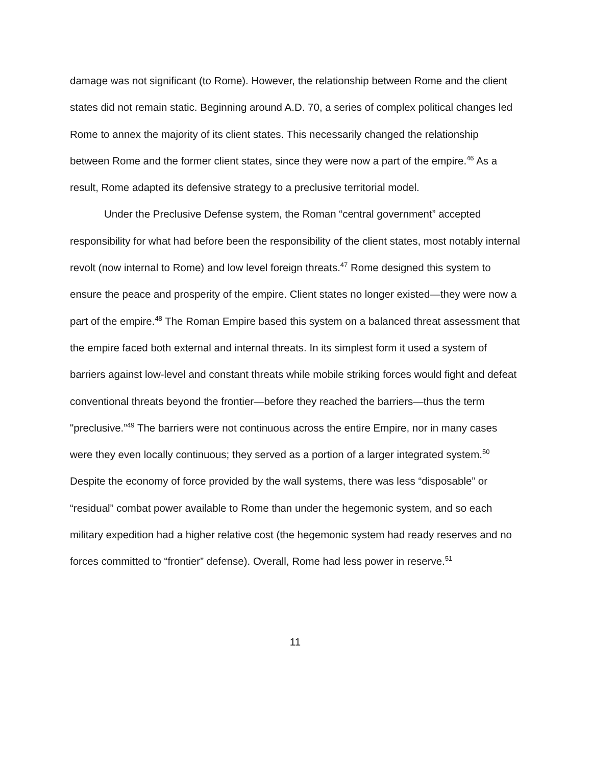damage was not significant (to Rome). However, the relationship between Rome and the client states did not remain static. Beginning around A.D. 70, a series of complex political changes led Rome to annex the majority of its client states. This necessarily changed the relationship between Rome and the former client states, since they were now a part of the empire.<sup>46</sup> As a result, Rome adapted its defensive strategy to a preclusive territorial model.
Under the Preclusive Defense system, the Roman “central government” accepted responsibility for what had before been the responsibility of the client states, most notably internal revolt (now internal to Rome) and low level foreign threats.<sup>47</sup> Rome designed this system to ensure the peace and prosperity of the empire. Client states no longer existed—they were now a part of the empire.<sup>48</sup> The Roman Empire based this system on a balanced threat assessment that the empire faced both external and internal threats. In its simplest form it used a system of barriers against low-level and constant threats while mobile striking forces would fight and defeat conventional threats beyond the frontier—before they reached the barriers—thus the term "preclusive.”<sup>49</sup> The barriers were not continuous across the entire Empire, nor in many cases were they even locally continuous; they served as a portion of a larger integrated system.<sup>50</sup> Despite the economy of force provided by the wall systems, there was less “disposable” or “residual” combat power available to Rome than under the hegemonic system, and so each military expedition had a higher relative cost (the hegemonic system had ready reserves and no forces committed to “frontier” defense). Overall, Rome had less power in reserve.<sup>51</sup>
11